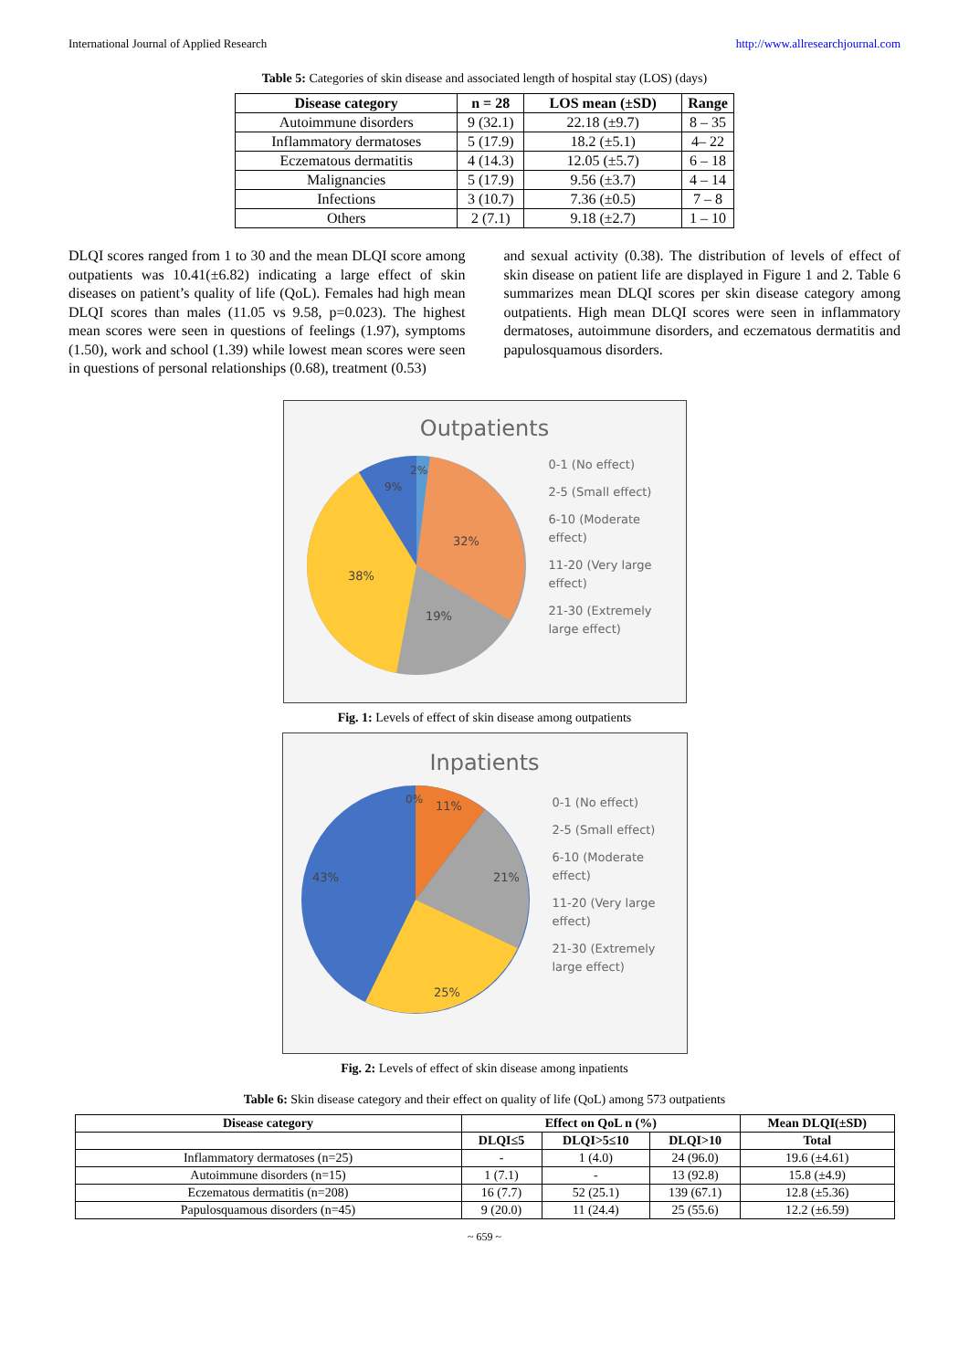International Journal of Applied Research http://www.allresearchjournal.com
Table 5: Categories of skin disease and associated length of hospital stay (LOS) (days)
| Disease category | n = 28 | LOS mean (±SD) | Range |
| --- | --- | --- | --- |
| Autoimmune disorders | 9 (32.1) | 22.18 (±9.7) | 8 – 35 |
| Inflammatory dermatoses | 5 (17.9) | 18.2 (±5.1) | 4– 22 |
| Eczematous dermatitis | 4 (14.3) | 12.05 (±5.7) | 6 – 18 |
| Malignancies | 5 (17.9) | 9.56 (±3.7) | 4 – 14 |
| Infections | 3 (10.7) | 7.36 (±0.5) | 7 – 8 |
| Others | 2 (7.1) | 9.18 (±2.7) | 1 – 10 |
DLQI scores ranged from 1 to 30 and the mean DLQI score among outpatients was 10.41(±6.82) indicating a large effect of skin diseases on patient’s quality of life (QoL). Females had high mean DLQI scores than males (11.05 vs 9.58, p=0.023). The highest mean scores were seen in questions of feelings (1.97), symptoms (1.50), work and school (1.39) while lowest mean scores were seen in questions of personal relationships (0.68), treatment (0.53)
and sexual activity (0.38). The distribution of levels of effect of skin disease on patient life are displayed in Figure 1 and 2. Table 6 summarizes mean DLQI scores per skin disease category among outpatients. High mean DLQI scores were seen in inflammatory dermatoses, autoimmune disorders, and eczematous dermatitis and papulosquamous disorders.
Outpatients
2%
9%
32%
19%
38%
0-1 (No effect)
2-5 (Small effect)
6-10 (Moderate
effect)
11-20 (Very large
effect)
21-30 (Extremely
large effect)
Fig. 1: Levels of effect of skin disease among outpatients
Inpatients
0%
11%
21%
25%
43%
0-1 (No effect)
2-5 (Small effect)
6-10 (Moderate
effect)
11-20 (Very large
effect)
21-30 (Extremely
large effect)
Fig. 2: Levels of effect of skin disease among inpatients
Table 6: Skin disease category and their effect on quality of life (QoL) among 573 outpatients
| Disease category | Effect on QoL n (%) | | | Mean DLQI(±SD) |
| --- | --- | --- | --- | --- |
| | DLQI≤5 | DLQI>5≤10 | DLQI>10 | Total |
| Inflammatory dermatoses (n=25) | - | 1 (4.0) | 24 (96.0) | 19.6 (±4.61) |
| Autoimmune disorders (n=15) | 1 (7.1) | - | 13 (92.8) | 15.8 (±4.9) |
| Eczematous dermatitis (n=208) | 16 (7.7) | 52 (25.1) | 139 (67.1) | 12.8 (±5.36) |
| Papulosquamous disorders (n=45) | 9 (20.0) | 11 (24.4) | 25 (55.6) | 12.2 (±6.59) |
~ 659 ~